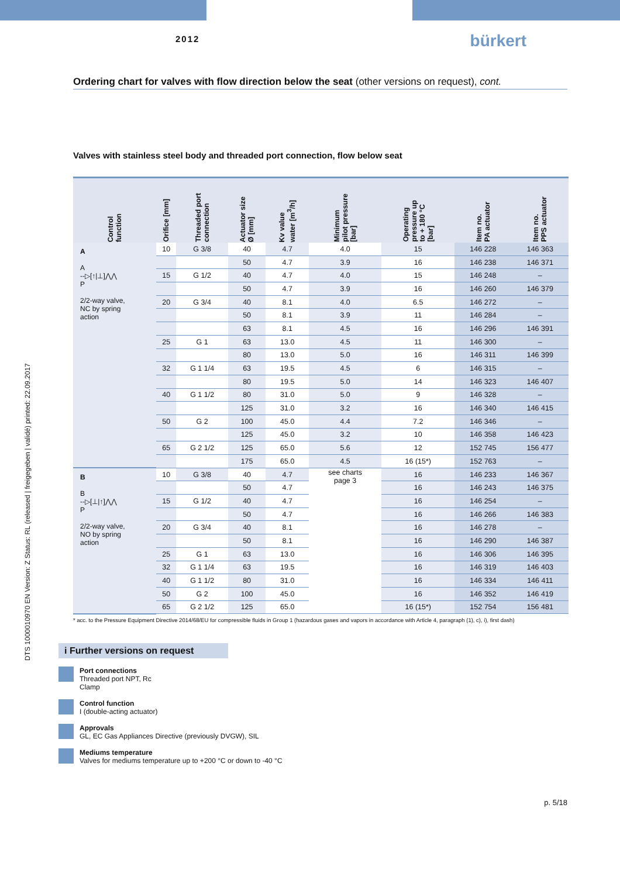2012
bürkert
Ordering chart for valves with flow direction below the seat (other versions on request), cont.
Valves with stainless steel body and threaded port connection, flow below seat
| Control function | Orifice [mm] | Threaded port connection | Actuator size Ø [mm] | Kv value water [m<sup>3</sup>/h] | Minimum pilot pressure [bar] | Operating pressure up to + 180 °C [bar] | Item no. PA actuator | Item no. PPS actuator |
| --- | --- | --- | --- | --- | --- | --- | --- | --- |
| A A --▷[↑/⊥]⋀⋀ P 2/2-way valve, NC by spring action | 10 | G 3/8 | 40 | 4.7 | 4.0 | 15 | 146 228 | 146 363 |
| | | | 50 | 4.7 | 3.9 | 16 | 146 238 | 146 371 |
| | 15 | G 1/2 | 40 | 4.7 | 4.0 | 15 | 146 248 | – |
| | | | 50 | 4.7 | 3.9 | 16 | 146 260 | 146 379 |
| | 20 | G 3/4 | 40 | 8.1 | 4.0 | 6.5 | 146 272 | – |
| | | | 50 | 8.1 | 3.9 | 11 | 146 284 | – |
| | | | 63 | 8.1 | 4.5 | 16 | 146 296 | 146 391 |
| | 25 | G 1 | 63 | 13.0 | 4.5 | 11 | 146 300 | – |
| | | | 80 | 13.0 | 5.0 | 16 | 146 311 | 146 399 |
| | 32 | G 1 1/4 | 63 | 19.5 | 4.5 | 6 | 146 315 | – |
| | | | 80 | 19.5 | 5.0 | 14 | 146 323 | 146 407 |
| | 40 | G 1 1/2 | 80 | 31.0 | 5.0 | 9 | 146 328 | – |
| | | | 125 | 31.0 | 3.2 | 16 | 146 340 | 146 415 |
| | 50 | G 2 | 100 | 45.0 | 4.4 | 7.2 | 146 346 | – |
| | | | 125 | 45.0 | 3.2 | 10 | 146 358 | 146 423 |
| | 65 | G 2 1/2 | 125 | 65.0 | 5.6 | 12 | 152 745 | 156 477 |
| | | | 175 | 65.0 | 4.5 | 16 (15*) | 152 763 | – |
| B B --▷[⊥/↑]⋀⋀ P 2/2-way valve, NO by spring action | 10 | G 3/8 | 40 | 4.7 | see charts page 3 | 16 | 146 233 | 146 367 |
| | | | 50 | 4.7 | | 16 | 146 243 | 146 375 |
| | 15 | G 1/2 | 40 | 4.7 | | 16 | 146 254 | – |
| | | | 50 | 4.7 | | 16 | 146 266 | 146 383 |
| | 20 | G 3/4 | 40 | 8.1 | | 16 | 146 278 | – |
| | | | 50 | 8.1 | | 16 | 146 290 | 146 387 |
| | 25 | G 1 | 63 | 13.0 | | 16 | 146 306 | 146 395 |
| | 32 | G 1 1/4 | 63 | 19.5 | | 16 | 146 319 | 146 403 |
| | 40 | G 1 1/2 | 80 | 31.0 | | 16 | 146 334 | 146 411 |
| | 50 | G 2 | 100 | 45.0 | | 16 | 146 352 | 146 419 |
| | 65 | G 2 1/2 | 125 | 65.0 | | 16 (15*) | 152 754 | 156 481 |
* acc. to the Pressure Equipment Directive 2014/68/EU for compressible fluids in Group 1 (hazardous gases and vapors in accordance with Article 4, paragraph (1), c), i), first dash)
DTS 1000010970 EN Version: Z Status: RL (released | freigegeben | validé) printed: 22.09.2017
i Further versions on request
Port connections
Threaded port NPT, Rc
Clamp
Control function
I (double-acting actuator)
Approvals
GL, EC Gas Appliances Directive (previously DVGW), SIL
Mediums temperature
Valves for mediums temperature up to +200 °C or down to -40 °C
p. 5/18